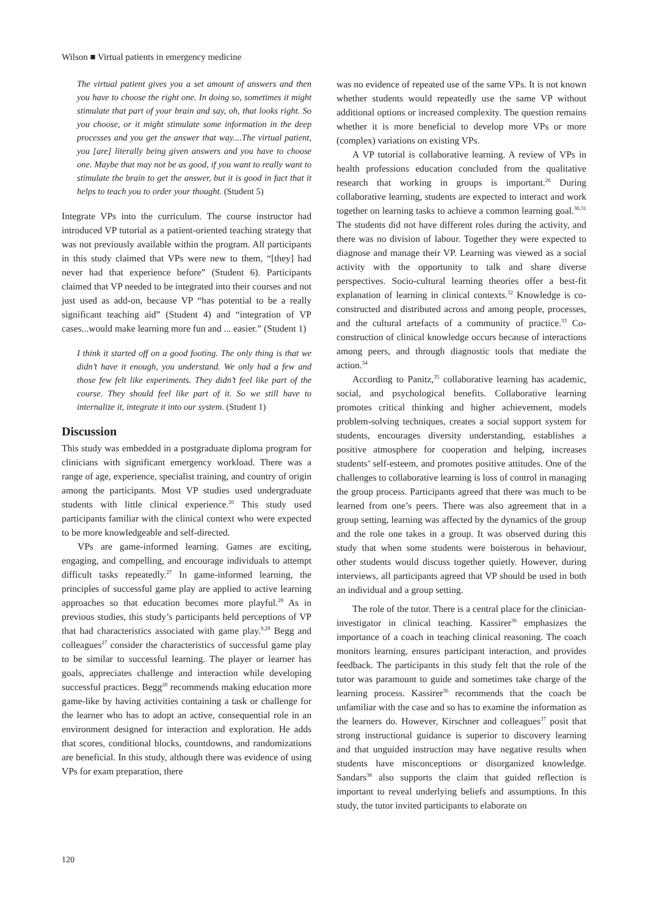Wilson ■ Virtual patients in emergency medicine
The virtual patient gives you a set amount of answers and then you have to choose the right one. In doing so, sometimes it might stimulate that part of your brain and say, oh, that looks right. So you choose, or it might stimulate some information in the deep processes and you get the answer that way....The virtual patient, you [are] literally being given answers and you have to choose one. Maybe that may not be as good, if you want to really want to stimulate the brain to get the answer, but it is good in fact that it helps to teach you to order your thought. (Student 5)
Integrate VPs into the curriculum. The course instructor had introduced VP tutorial as a patient-oriented teaching strategy that was not previously available within the program. All participants in this study claimed that VPs were new to them, “[they] had never had that experience before” (Student 6). Participants claimed that VP needed to be integrated into their courses and not just used as add-on, because VP “has potential to be a really significant teaching aid” (Student 4) and “integration of VP cases...would make learning more fun and ... easier.” (Student 1)
I think it started off on a good footing. The only thing is that we didn’t have it enough, you understand. We only had a few and those few felt like experiments. They didn’t feel like part of the course. They should feel like part of it. So we still have to internalize it, integrate it into our system. (Student 1)
Discussion
This study was embedded in a postgraduate diploma program for clinicians with significant emergency workload. There was a range of age, experience, specialist training, and country of origin among the participants. Most VP studies used undergraduate students with little clinical experience.<sup>26</sup> This study used participants familiar with the clinical context who were expected to be more knowledgeable and self-directed.
VPs are game-informed learning. Games are exciting, engaging, and compelling, and encourage individuals to attempt difficult tasks repeatedly.<sup>27</sup> In game-informed learning, the principles of successful game play are applied to active learning approaches so that education becomes more playful.<sup>28</sup> As in previous studies, this study’s participants held perceptions of VP that had characteristics associated with game play.<sup>9,29</sup> Begg and colleagues<sup>27</sup> consider the characteristics of successful game play to be similar to successful learning. The player or learner has goals, appreciates challenge and interaction while developing successful practices. Begg<sup>28</sup> recommends making education more game-like by having activities containing a task or challenge for the learner who has to adopt an active, consequential role in an environment designed for interaction and exploration. He adds that scores, conditional blocks, countdowns, and randomizations are beneficial. In this study, although there was evidence of using VPs for exam preparation, there
was no evidence of repeated use of the same VPs. It is not known whether students would repeatedly use the same VP without additional options or increased complexity. The question remains whether it is more beneficial to develop more VPs or more (complex) variations on existing VPs.
A VP tutorial is collaborative learning. A review of VPs in health professions education concluded from the qualitative research that working in groups is important.<sup>26</sup> During collaborative learning, students are expected to interact and work together on learning tasks to achieve a common learning goal.<sup>30,31</sup> The students did not have different roles during the activity, and there was no division of labour. Together they were expected to diagnose and manage their VP. Learning was viewed as a social activity with the opportunity to talk and share diverse perspectives. Socio-cultural learning theories offer a best-fit explanation of learning in clinical contexts.<sup>32</sup> Knowledge is co-constructed and distributed across and among people, processes, and the cultural artefacts of a community of practice.<sup>33</sup> Co-construction of clinical knowledge occurs because of interactions among peers, and through diagnostic tools that mediate the action.<sup>34</sup>
According to Panitz,<sup>35</sup> collaborative learning has academic, social, and psychological benefits. Collaborative learning promotes critical thinking and higher achievement, models problem-solving techniques, creates a social support system for students, encourages diversity understanding, establishes a positive atmosphere for cooperation and helping, increases students’ self-esteem, and promotes positive attitudes. One of the challenges to collaborative learning is loss of control in managing the group process. Participants agreed that there was much to be learned from one’s peers. There was also agreement that in a group setting, learning was affected by the dynamics of the group and the role one takes in a group. It was observed during this study that when some students were boisterous in behaviour, other students would discuss together quietly. However, during interviews, all participants agreed that VP should be used in both an individual and a group setting.
The role of the tutor. There is a central place for the clinician-investigator in clinical teaching. Kassirer<sup>36</sup> emphasizes the importance of a coach in teaching clinical reasoning. The coach monitors learning, ensures participant interaction, and provides feedback. The participants in this study felt that the role of the tutor was paramount to guide and sometimes take charge of the learning process. Kassirer<sup>36</sup> recommends that the coach be unfamiliar with the case and so has to examine the information as the learners do. However, Kirschner and colleagues<sup>37</sup> posit that strong instructional guidance is superior to discovery learning and that unguided instruction may have negative results when students have misconceptions or disorganized knowledge. Sandars<sup>38</sup> also supports the claim that guided reflection is important to reveal underlying beliefs and assumptions. In this study, the tutor invited participants to elaborate on
120